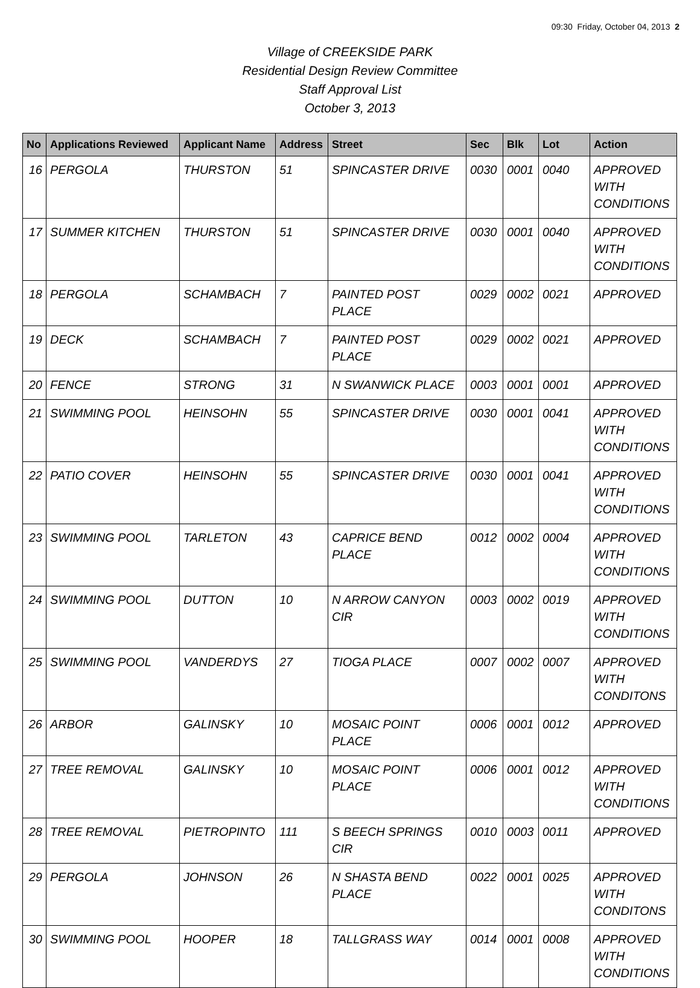09:30 Friday, October 04, 2013 2
Village of CREEKSIDE PARK
Residential Design Review Committee
Staff Approval List
October 3, 2013
| No | Applications Reviewed | Applicant Name | Address | Street | Sec | Blk | Lot | Action |
| --- | --- | --- | --- | --- | --- | --- | --- | --- |
| 16 | PERGOLA | THURSTON | 51 | SPINCASTER DRIVE | 0030 | 0001 | 0040 | APPROVED WITH CONDITIONS |
| 17 | SUMMER KITCHEN | THURSTON | 51 | SPINCASTER DRIVE | 0030 | 0001 | 0040 | APPROVED WITH CONDITIONS |
| 18 | PERGOLA | SCHAMBACH | 7 | PAINTED POST PLACE | 0029 | 0002 | 0021 | APPROVED |
| 19 | DECK | SCHAMBACH | 7 | PAINTED POST PLACE | 0029 | 0002 | 0021 | APPROVED |
| 20 | FENCE | STRONG | 31 | N SWANWICK PLACE | 0003 | 0001 | 0001 | APPROVED |
| 21 | SWIMMING POOL | HEINSOHN | 55 | SPINCASTER DRIVE | 0030 | 0001 | 0041 | APPROVED WITH CONDITIONS |
| 22 | PATIO COVER | HEINSOHN | 55 | SPINCASTER DRIVE | 0030 | 0001 | 0041 | APPROVED WITH CONDITIONS |
| 23 | SWIMMING POOL | TARLETON | 43 | CAPRICE BEND PLACE | 0012 | 0002 | 0004 | APPROVED WITH CONDITIONS |
| 24 | SWIMMING POOL | DUTTON | 10 | N ARROW CANYON CIR | 0003 | 0002 | 0019 | APPROVED WITH CONDITIONS |
| 25 | SWIMMING POOL | VANDERDYS | 27 | TIOGA PLACE | 0007 | 0002 | 0007 | APPROVED WITH CONDITONS |
| 26 | ARBOR | GALINSKY | 10 | MOSAIC POINT PLACE | 0006 | 0001 | 0012 | APPROVED |
| 27 | TREE REMOVAL | GALINSKY | 10 | MOSAIC POINT PLACE | 0006 | 0001 | 0012 | APPROVED WITH CONDITIONS |
| 28 | TREE REMOVAL | PIETROPINTO | 111 | S BEECH SPRINGS CIR | 0010 | 0003 | 0011 | APPROVED |
| 29 | PERGOLA | JOHNSON | 26 | N SHASTA BEND PLACE | 0022 | 0001 | 0025 | APPROVED WITH CONDITONS |
| 30 | SWIMMING POOL | HOOPER | 18 | TALLGRASS WAY | 0014 | 0001 | 0008 | APPROVED WITH CONDITIONS |